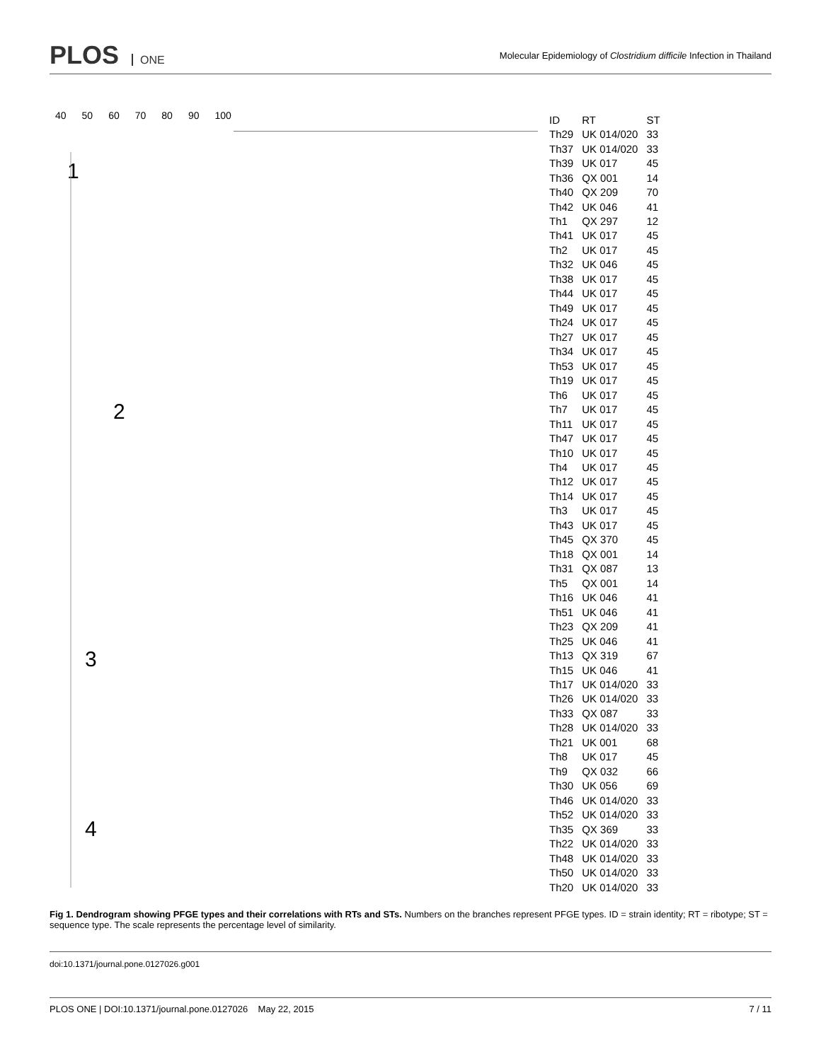PLOS ONE
Molecular Epidemiology of Clostridium difficile Infection in Thailand
40 50 60 70 80 90 100
1
2
3
4
| ID | RT | ST |
| --- | --- | --- |
| Th29 | UK 014/020 | 33 |
| Th37 | UK 014/020 | 33 |
| Th39 | UK 017 | 45 |
| Th36 | QX 001 | 14 |
| Th40 | QX 209 | 70 |
| Th42 | UK 046 | 41 |
| Th1 | QX 297 | 12 |
| Th41 | UK 017 | 45 |
| Th2 | UK 017 | 45 |
| Th32 | UK 046 | 45 |
| Th38 | UK 017 | 45 |
| Th44 | UK 017 | 45 |
| Th49 | UK 017 | 45 |
| Th24 | UK 017 | 45 |
| Th27 | UK 017 | 45 |
| Th34 | UK 017 | 45 |
| Th53 | UK 017 | 45 |
| Th19 | UK 017 | 45 |
| Th6 | UK 017 | 45 |
| Th7 | UK 017 | 45 |
| Th11 | UK 017 | 45 |
| Th47 | UK 017 | 45 |
| Th10 | UK 017 | 45 |
| Th4 | UK 017 | 45 |
| Th12 | UK 017 | 45 |
| Th14 | UK 017 | 45 |
| Th3 | UK 017 | 45 |
| Th43 | UK 017 | 45 |
| Th45 | QX 370 | 45 |
| Th18 | QX 001 | 14 |
| Th31 | QX 087 | 13 |
| Th5 | QX 001 | 14 |
| Th16 | UK 046 | 41 |
| Th51 | UK 046 | 41 |
| Th23 | QX 209 | 41 |
| Th25 | UK 046 | 41 |
| Th13 | QX 319 | 67 |
| Th15 | UK 046 | 41 |
| Th17 | UK 014/020 | 33 |
| Th26 | UK 014/020 | 33 |
| Th33 | QX 087 | 33 |
| Th28 | UK 014/020 | 33 |
| Th21 | UK 001 | 68 |
| Th8 | UK 017 | 45 |
| Th9 | QX 032 | 66 |
| Th30 | UK 056 | 69 |
| Th46 | UK 014/020 | 33 |
| Th52 | UK 014/020 | 33 |
| Th35 | QX 369 | 33 |
| Th22 | UK 014/020 | 33 |
| Th48 | UK 014/020 | 33 |
| Th50 | UK 014/020 | 33 |
| Th20 | UK 014/020 | 33 |
Fig 1. Dendrogram showing PFGE types and their correlations with RTs and STs. Numbers on the branches represent PFGE types. ID = strain identity; RT = ribotype; ST = sequence type. The scale represents the percentage level of similarity.
doi:10.1371/journal.pone.0127026.g001
PLOS ONE | DOI:10.1371/journal.pone.0127026 May 22, 2015 7 / 11